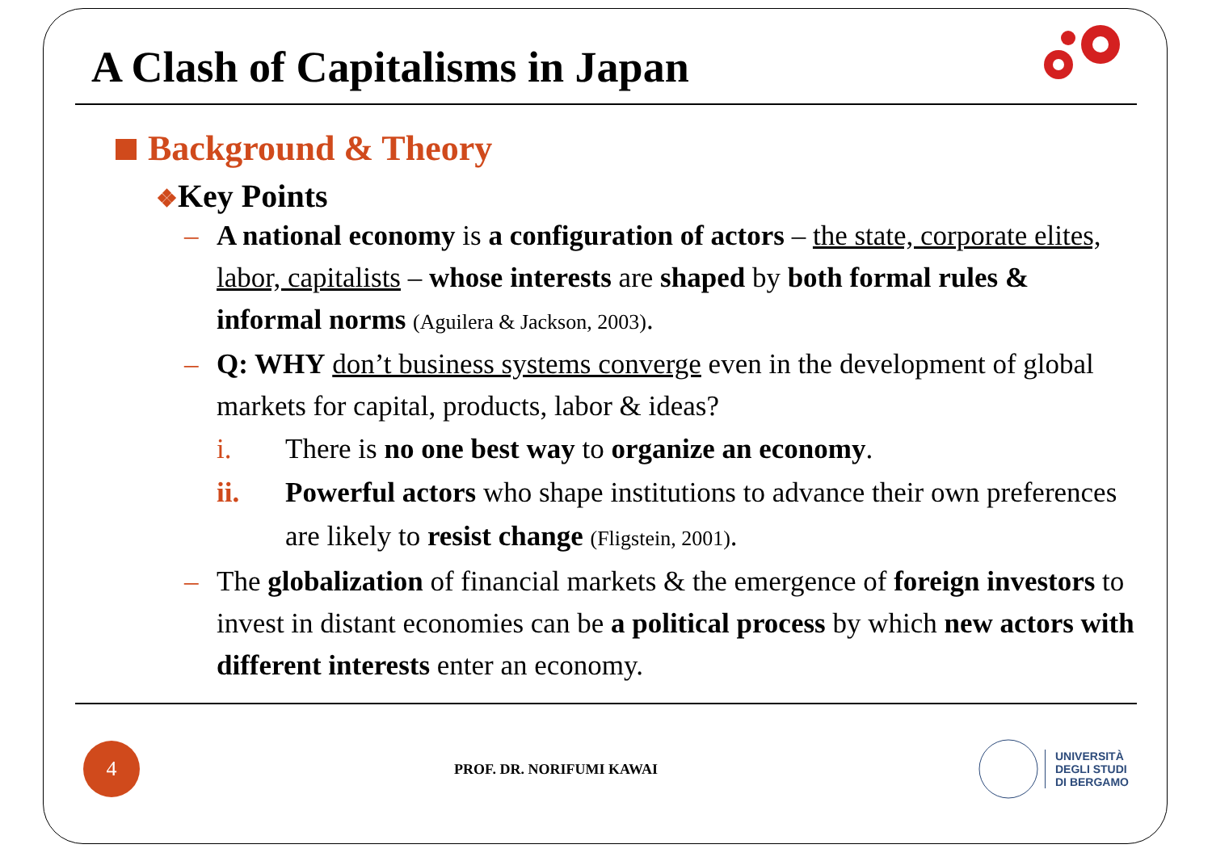A Clash of Capitalisms in Japan
Background & Theory
❖Key Points
– A national economy is a configuration of actors – the state, corporate elites, labor, capitalists – whose interests are shaped by both formal rules & informal norms (Aguilera & Jackson, 2003).
– Q: WHY don’t business systems converge even in the development of global markets for capital, products, labor & ideas?
i. There is no one best way to organize an economy.
ii. Powerful actors who shape institutions to advance their own preferences are likely to resist change (Fligstein, 2001).
– The globalization of financial markets & the emergence of foreign investors to invest in distant economies can be a political process by which new actors with different interests enter an economy.
4
PROF. DR. NORIFUMI KAWAI
UNIVERSITÀ
DEGLI STUDI
DI BERGAMO